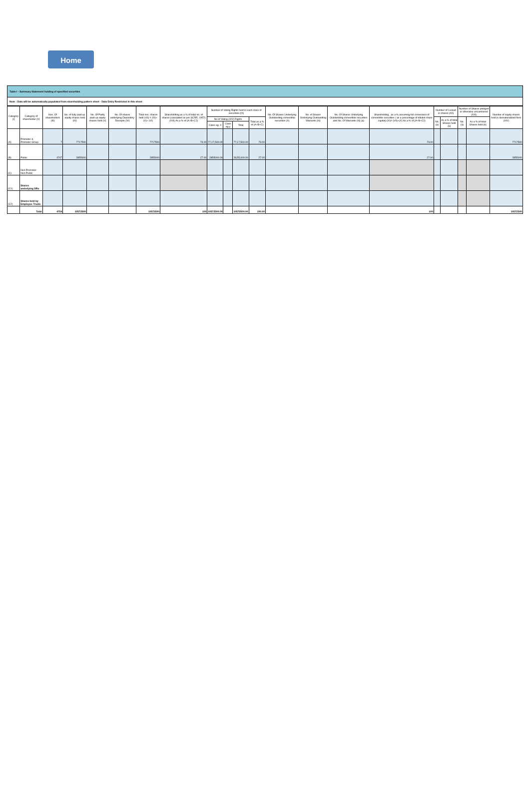Home
Table I - Summary Statement holding of specified securities
Note : Data will be automatically populated from shareholding pattern sheet - Data Entry Restricted in this sheet
| Category (I) | Category of shareholder (II) | Nos. Of shareholders (III) | No. of fully paid up equity shares held (IV) | No. Of Partly paid-up equity shares held (V) | No. Of shares underlying Depository Receipts (VI) | Total nos. shares held (VII) = (IV)+(V)+ (VI) | Shareholding as a % of total no. of shares (calculated as per SCRR, 1957) (VIII) As a % of (A+B+C2) | Number of Voting Rights held in each class of securities (IX) | | | | No. Of Shares Underlying Outstanding convertible securities (X) | No. of Shares Underlying Outstanding Warrants (Xi) | No. Of Shares Underlying Outstanding convertible securities and No. Of Warrants (Xi) (a) | Shareholding , as a % assuming full conversion of convertible securities ( as a percentage of diluted share capital) (XI)= (VII)+(X) As a % of (A+B+C2) | Number of Locked in shares (XII) | | Number of Shares pledged or otherwise encumbered (XIII) | | Number of equity shares held in dematerialized form (XIV) |
| --- | --- | --- | --- | --- | --- | --- | --- | --- | --- | --- | --- | --- | --- | --- | --- | --- | --- | --- | --- | --- |
| | | | | | | | | No of Voting (XIV) Rights | | | Total as a % of (A+B+C) | | | | | No. (a) | As a % of total Shares held (b) | No. (a) | As a % of total Shares held (b) | |
| | | | | | | | | Class eg: X | Class eg:y | Total | | | | | | | | | | |
| (A) | Promoter & Promoter Group | 7 | 7717500 | | | 7717500 | 73.00 | 77,17,500.00 | | 77,17,500.00 | 73.00 | | | | 73.00 | | | | | 7717500 |
| (B) | Public | 4747 | 2855000 | | | 2855000 | 27.00 | 2855000.00 | | 28,55,000.00 | 27.00 | | | | 27.00 | | | | | 2855000 |
| (C) | Non Promoter- Non Public | | | | | | | | | | | | | | | | | | | |
| (C1) | Shares underlying DRs | | | | | | | | | | | | | | | | | | | |
| (C2) | Shares held by Employee Trusts | | | | | | | | | | | | | | | | | | | |
| | Total | 4754 | 10572500 | | | 10572500 | 100 | 10572500.00 | | 10572500.00 | 100.00 | | | | 100 | | | | | 10572500 |